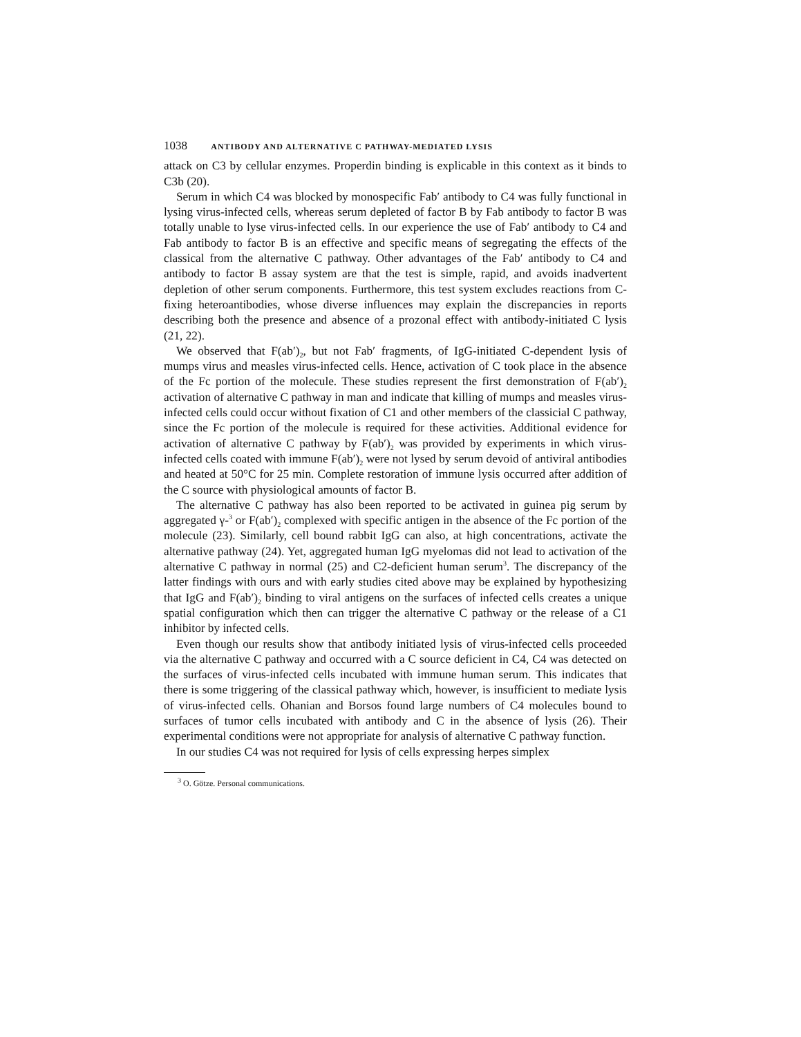1038 ANTIBODY AND ALTERNATIVE C PATHWAY-MEDIATED LYSIS
attack on C3 by cellular enzymes. Properdin binding is explicable in this context as it binds to C3b (20).
Serum in which C4 was blocked by monospecific Fab′ antibody to C4 was fully functional in lysing virus-infected cells, whereas serum depleted of factor B by Fab antibody to factor B was totally unable to lyse virus-infected cells. In our experience the use of Fab′ antibody to C4 and Fab antibody to factor B is an effective and specific means of segregating the effects of the classical from the alternative C pathway. Other advantages of the Fab′ antibody to C4 and antibody to factor B assay system are that the test is simple, rapid, and avoids inadvertent depletion of other serum components. Furthermore, this test system excludes reactions from C-fixing heteroantibodies, whose diverse influences may explain the discrepancies in reports describing both the presence and absence of a prozonal effect with antibody-initiated C lysis (21, 22).
We observed that F(ab′)<sub>2</sub>, but not Fab′ fragments, of IgG-initiated C-dependent lysis of mumps virus and measles virus-infected cells. Hence, activation of C took place in the absence of the Fc portion of the molecule. These studies represent the first demonstration of F(ab′)<sub>2</sub> activation of alternative C pathway in man and indicate that killing of mumps and measles virus-infected cells could occur without fixation of C1 and other members of the classicial C pathway, since the Fc portion of the molecule is required for these activities. Additional evidence for activation of alternative C pathway by F(ab′)<sub>2</sub> was provided by experiments in which virus-infected cells coated with immune F(ab′)<sub>2</sub> were not lysed by serum devoid of antiviral antibodies and heated at 50°C for 25 min. Complete restoration of immune lysis occurred after addition of the C source with physiological amounts of factor B.
The alternative C pathway has also been reported to be activated in guinea pig serum by aggregated γ-<sup>3</sup> or F(ab′)<sub>2</sub> complexed with specific antigen in the absence of the Fc portion of the molecule (23). Similarly, cell bound rabbit IgG can also, at high concentrations, activate the alternative pathway (24). Yet, aggregated human IgG myelomas did not lead to activation of the alternative C pathway in normal (25) and C2-deficient human serum<sup>3</sup>. The discrepancy of the latter findings with ours and with early studies cited above may be explained by hypothesizing that IgG and F(ab′)<sub>2</sub> binding to viral antigens on the surfaces of infected cells creates a unique spatial configuration which then can trigger the alternative C pathway or the release of a C1 inhibitor by infected cells.
Even though our results show that antibody initiated lysis of virus-infected cells proceeded via the alternative C pathway and occurred with a C source deficient in C4, C4 was detected on the surfaces of virus-infected cells incubated with immune human serum. This indicates that there is some triggering of the classical pathway which, however, is insufficient to mediate lysis of virus-infected cells. Ohanian and Borsos found large numbers of C4 molecules bound to surfaces of tumor cells incubated with antibody and C in the absence of lysis (26). Their experimental conditions were not appropriate for analysis of alternative C pathway function.
In our studies C4 was not required for lysis of cells expressing herpes simplex
<sup>3</sup> O. Götze. Personal communications.